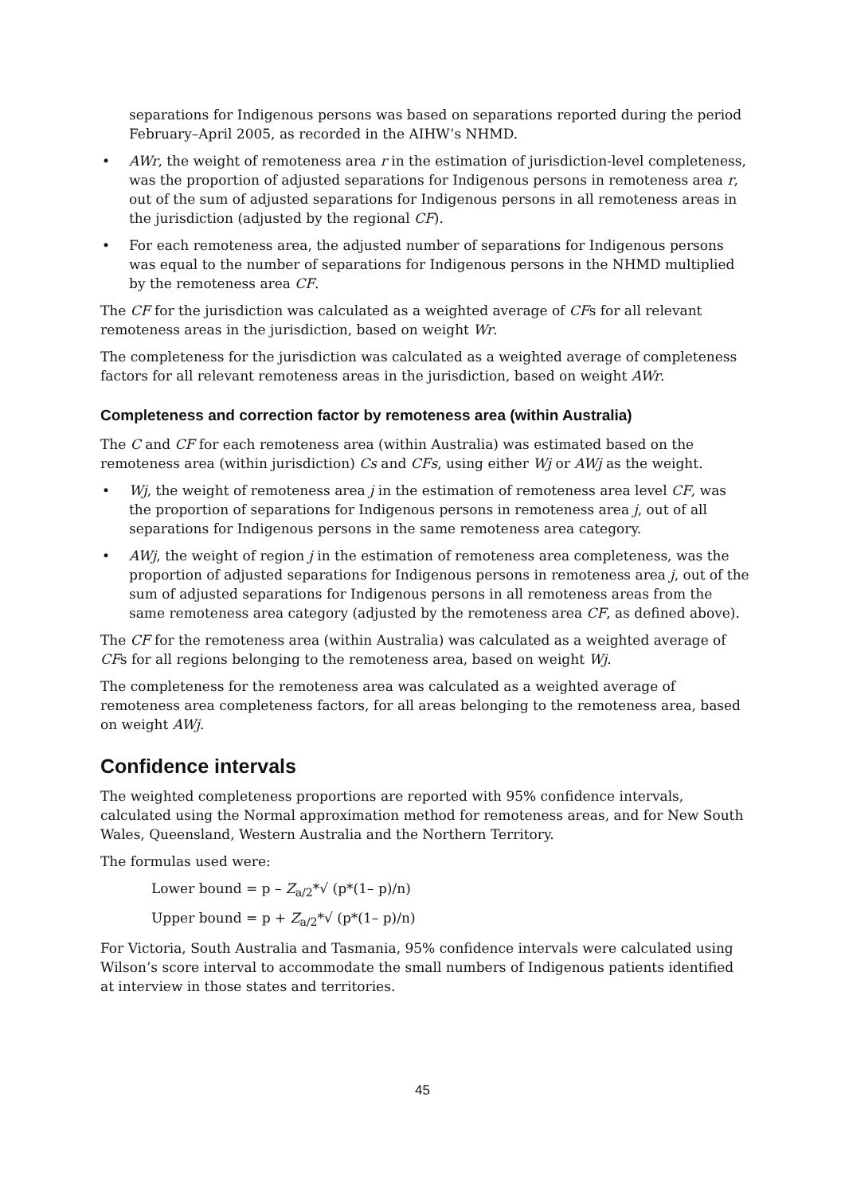separations for Indigenous persons was based on separations reported during the period February–April 2005, as recorded in the AIHW’s NHMD.
• AWr, the weight of remoteness area r in the estimation of jurisdiction-level completeness, was the proportion of adjusted separations for Indigenous persons in remoteness area r, out of the sum of adjusted separations for Indigenous persons in all remoteness areas in the jurisdiction (adjusted by the regional CF).
• For each remoteness area, the adjusted number of separations for Indigenous persons was equal to the number of separations for Indigenous persons in the NHMD multiplied by the remoteness area CF.
The CF for the jurisdiction was calculated as a weighted average of CFs for all relevant remoteness areas in the jurisdiction, based on weight Wr.
The completeness for the jurisdiction was calculated as a weighted average of completeness factors for all relevant remoteness areas in the jurisdiction, based on weight AWr.
Completeness and correction factor by remoteness area (within Australia)
The C and CF for each remoteness area (within Australia) was estimated based on the remoteness area (within jurisdiction) Cs and CFs, using either Wj or AWj as the weight.
• Wj, the weight of remoteness area j in the estimation of remoteness area level CF, was the proportion of separations for Indigenous persons in remoteness area j, out of all separations for Indigenous persons in the same remoteness area category.
• AWj, the weight of region j in the estimation of remoteness area completeness, was the proportion of adjusted separations for Indigenous persons in remoteness area j, out of the sum of adjusted separations for Indigenous persons in all remoteness areas from the same remoteness area category (adjusted by the remoteness area CF, as defined above).
The CF for the remoteness area (within Australia) was calculated as a weighted average of CFs for all regions belonging to the remoteness area, based on weight Wj.
The completeness for the remoteness area was calculated as a weighted average of remoteness area completeness factors, for all areas belonging to the remoteness area, based on weight AWj.
Confidence intervals
The weighted completeness proportions are reported with 95% confidence intervals, calculated using the Normal approximation method for remoteness areas, and for New South Wales, Queensland, Western Australia and the Northern Territory.
The formulas used were:
Lower bound = p – Z<sub>a/2</sub>*√ (p*(1– p)/n)
Upper bound = p + Z<sub>a/2</sub>*√ (p*(1– p)/n)
For Victoria, South Australia and Tasmania, 95% confidence intervals were calculated using Wilson’s score interval to accommodate the small numbers of Indigenous patients identified at interview in those states and territories.
45